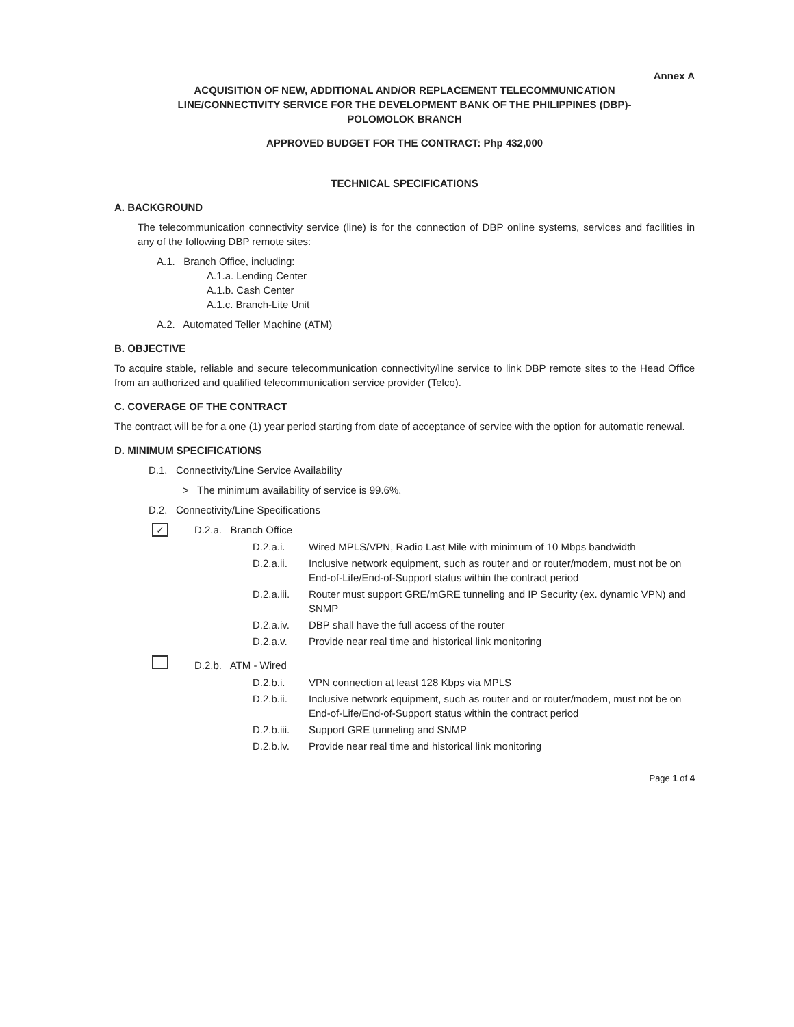Annex A
ACQUISITION OF NEW, ADDITIONAL AND/OR REPLACEMENT TELECOMMUNICATION
LINE/CONNECTIVITY SERVICE FOR THE DEVELOPMENT BANK OF THE PHILIPPINES (DBP)-
POLOMOLOK BRANCH
APPROVED BUDGET FOR THE CONTRACT: Php 432,000
TECHNICAL SPECIFICATIONS
A. BACKGROUND
The telecommunication connectivity service (line) is for the connection of DBP online systems, services and facilities in any of the following DBP remote sites:
A.1. Branch Office, including:
A.1.a. Lending Center
A.1.b. Cash Center
A.1.c. Branch-Lite Unit
A.2. Automated Teller Machine (ATM)
B. OBJECTIVE
To acquire stable, reliable and secure telecommunication connectivity/line service to link DBP remote sites to the Head Office from an authorized and qualified telecommunication service provider (Telco).
C. COVERAGE OF THE CONTRACT
The contract will be for a one (1) year period starting from date of acceptance of service with the option for automatic renewal.
D. MINIMUM SPECIFICATIONS
D.1. Connectivity/Line Service Availability
> The minimum availability of service is 99.6%.
D.2. Connectivity/Line Specifications
✓ D.2.a. Branch Office
D.2.a.i. Wired MPLS/VPN, Radio Last Mile with minimum of 10 Mbps bandwidth
D.2.a.ii. Inclusive network equipment, such as router and or router/modem, must not be on End-of-Life/End-of-Support status within the contract period
D.2.a.iii. Router must support GRE/mGRE tunneling and IP Security (ex. dynamic VPN) and SNMP
D.2.a.iv. DBP shall have the full access of the router
D.2.a.v. Provide near real time and historical link monitoring
D.2.b. ATM - Wired
D.2.b.i. VPN connection at least 128 Kbps via MPLS
D.2.b.ii. Inclusive network equipment, such as router and or router/modem, must not be on End-of-Life/End-of-Support status within the contract period
D.2.b.iii. Support GRE tunneling and SNMP
D.2.b.iv. Provide near real time and historical link monitoring
Page 1 of 4